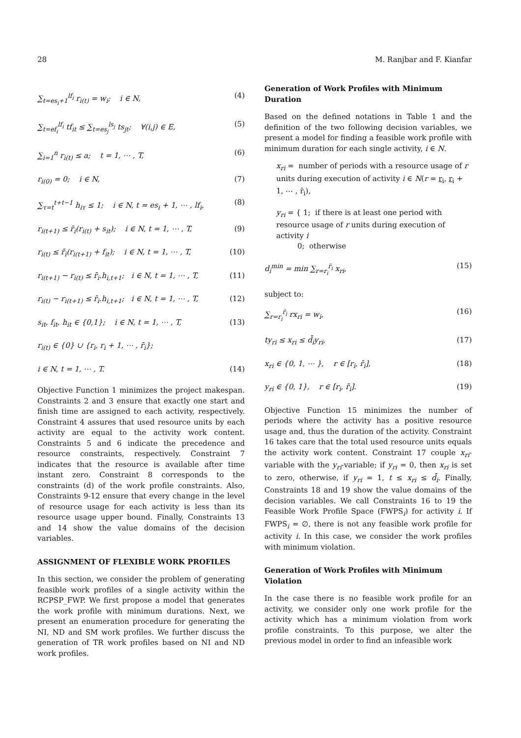28 M. Ranjbar and F. Kianfar
∑<sub>t=es<sub>i</sub>+1</sub><sup>lf<sub>i</sub></sup> r<sub>i(t)</sub> = w<sub>i</sub>; i ∈ N, (4)
∑<sub>t=ef<sub>i</sub></sub><sup>lf<sub>i</sub></sup> tf<sub>it</sub> ≤ ∑<sub>t=es<sub>j</sub></sub><sup>ls<sub>j</sub></sup> ts<sub>jt</sub>; ∀(i,j) ∈ E, (5)
∑<sub>i=1</sub><sup>n</sup> r<sub>i(t)</sub> ≤ a; t = 1, ⋯ , T, (6)
r<sub>i(0)</sub> = 0; i ∈ N, (7)
∑<sub>τ=t</sub><sup>t+t−1</sup> h<sub>iτ</sub> ≤ 1; i ∈ N, t = es<sub>i</sub> + 1, ⋯ , lf<sub>i</sub>, (8)
r<sub>i(t+1)</sub> ≤ r̄<sub>i</sub>(r<sub>i(t)</sub> + s<sub>it</sub>); i ∈ N, t = 1, ⋯ , T, (9)
r<sub>i(t)</sub> ≤ r̄<sub>i</sub>(r<sub>i(t+1)</sub> + f<sub>it</sub>); i ∈ N, t = 1, ⋯ , T, (10)
r<sub>i(t+1)</sub> − r<sub>i(t)</sub> ≤ r̄<sub>i</sub>.h<sub>i,t+1</sub>; i ∈ N, t = 1, ⋯ , T, (11)
r<sub>i(t)</sub> − r<sub>i(t+1)</sub> ≤ r̄<sub>i</sub>.h<sub>i,t+1</sub>; i ∈ N, t = 1, ⋯ , T, (12)
s<sub>it</sub>, f<sub>it</sub>, h<sub>it</sub> ∈ {0,1}; i ∈ N, t = 1, ⋯ , T, (13)
r<sub>i(t)</sub> ∈ {0} ∪ {r<sub>i</sub>, r<sub>i</sub> + 1, ⋯ , r̄<sub>i</sub>};
i ∈ N, t = 1, ⋯ , T. (14)
Objective Function 1 minimizes the project makespan. Constraints 2 and 3 ensure that exactly one start and finish time are assigned to each activity, respectively. Constraint 4 assures that used resource units by each activity are equal to the activity work content. Constraints 5 and 6 indicate the precedence and resource constraints, respectively. Constraint 7 indicates that the resource is available after time instant zero. Constraint 8 corresponds to the constraints (d) of the work profile constraints. Also, Constraints 9-12 ensure that every change in the level of resource usage for each activity is less than its resource usage upper bound. Finally, Constraints 13 and 14 show the value domains of the decision variables.
ASSIGNMENT OF FLEXIBLE WORK PROFILES
In this section, we consider the problem of generating feasible work profiles of a single activity within the RCPSP_FWP. We first propose a model that generates the work profile with minimum durations. Next, we present an enumeration procedure for generating the NI, ND and SM work profiles. We further discuss the generation of TR work profiles based on NI and ND work profiles.
Generation of Work Profiles with Minimum Duration
Based on the defined notations in Table 1 and the definition of the two following decision variables, we present a model for finding a feasible work profile with minimum duration for each single activity, i ∈ N.
x<sub>ri</sub> = number of periods with a resource usage of r units during execution of activity i ∈ N(r = r<sub>i</sub>, r<sub>i</sub> + 1, ⋯ , r̄<sub>i</sub>),
y<sub>ri</sub> = { 1; if there is at least one period with resource usage of r units during execution of activity i
0; otherwise
d<sub>i</sub><sup>min</sup> = min ∑<sub>r=r<sub>i</sub></sub><sup>r̄<sub>i</sub></sup> x<sub>ri</sub>, (15)
subject to:
∑<sub>r=r<sub>i</sub></sub><sup>r̄<sub>i</sub></sup> rx<sub>ri</sub> = w<sub>i</sub>, (16)
ty<sub>ri</sub> ≤ x<sub>ri</sub> ≤ d̄<sub>i</sub>y<sub>ri</sub>, (17)
x<sub>ri</sub> ∈ {0, 1, ⋯ }, r ∈ [r<sub>i</sub>, r̄<sub>i</sub>], (18)
y<sub>ri</sub> ∈ {0, 1}, r ∈ [r<sub>i</sub>, r̄<sub>i</sub>]. (19)
Objective Function 15 minimizes the number of periods where the activity has a positive resource usage and, thus the duration of the activity. Constraint 16 takes care that the total used resource units equals the activity work content. Constraint 17 couple x<sub>ri</sub>-variable with the y<sub>ri</sub>-variable; if y<sub>ri</sub> = 0, then x<sub>ri</sub> is set to zero, otherwise, if y<sub>ri</sub> = 1, t ≤ x<sub>ri</sub> ≤ d̄<sub>i</sub>. Finally, Constraints 18 and 19 show the value domains of the decision variables. We call Constraints 16 to 19 the Feasible Work Profile Space (FWPS<sub>i</sub>) for activity i. If FWPS<sub>i</sub> = ∅, there is not any feasible work profile for activity i. In this case, we consider the work profiles with minimum violation.
Generation of Work Profiles with Minimum Violation
In the case there is no feasible work profile for an activity, we consider only one work profile for the activity which has a minimum violation from work profile constraints. To this purpose, we alter the previous model in order to find an infeasible work